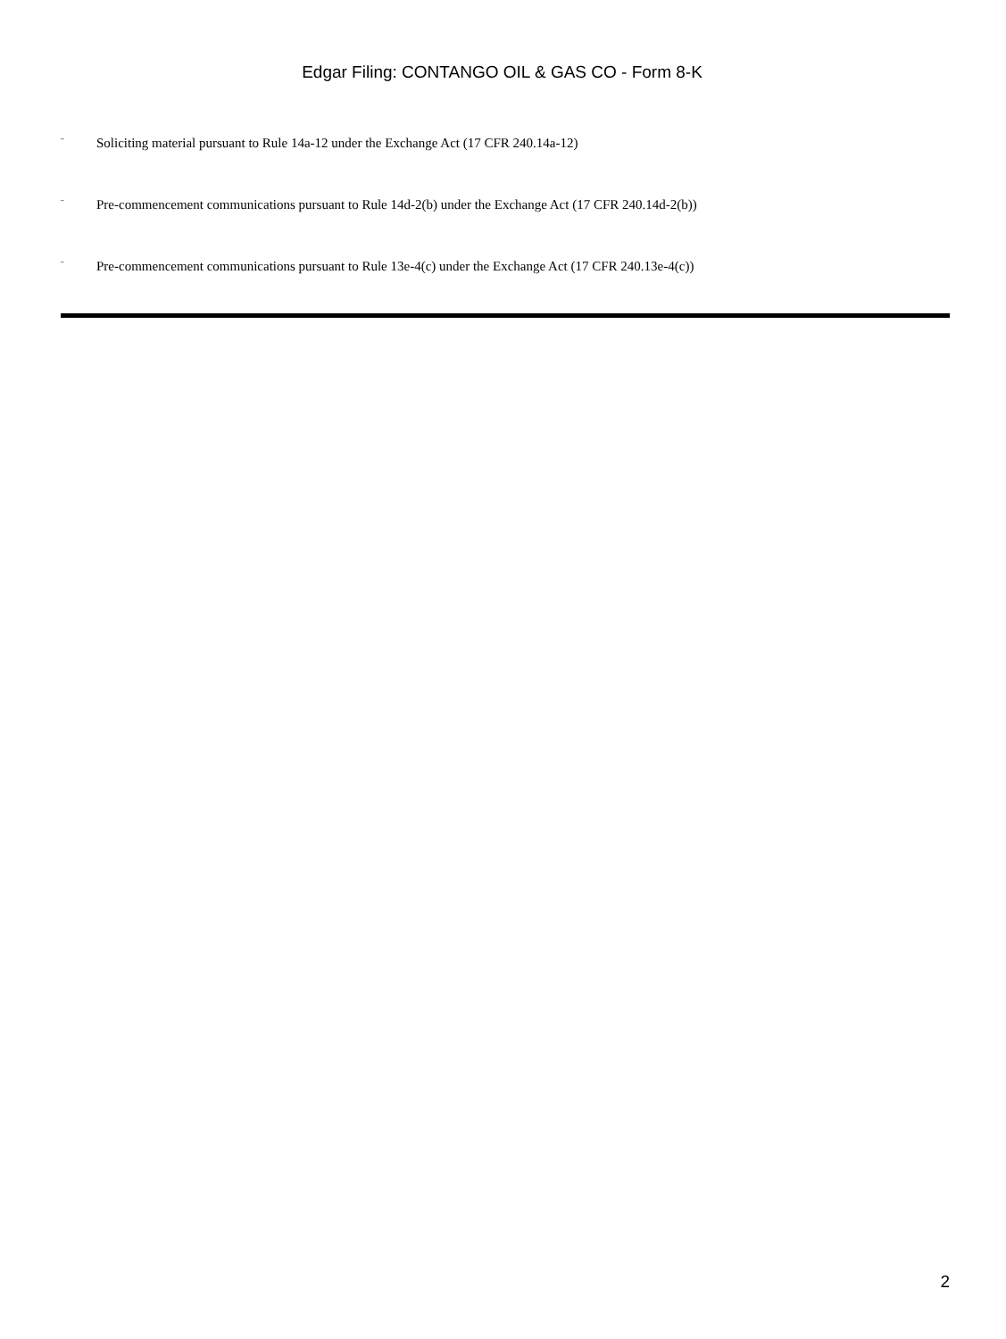Edgar Filing: CONTANGO OIL & GAS CO - Form 8-K
¨ Soliciting material pursuant to Rule 14a-12 under the Exchange Act (17 CFR 240.14a-12)
¨ Pre-commencement communications pursuant to Rule 14d-2(b) under the Exchange Act (17 CFR 240.14d-2(b))
¨ Pre-commencement communications pursuant to Rule 13e-4(c) under the Exchange Act (17 CFR 240.13e-4(c))
2